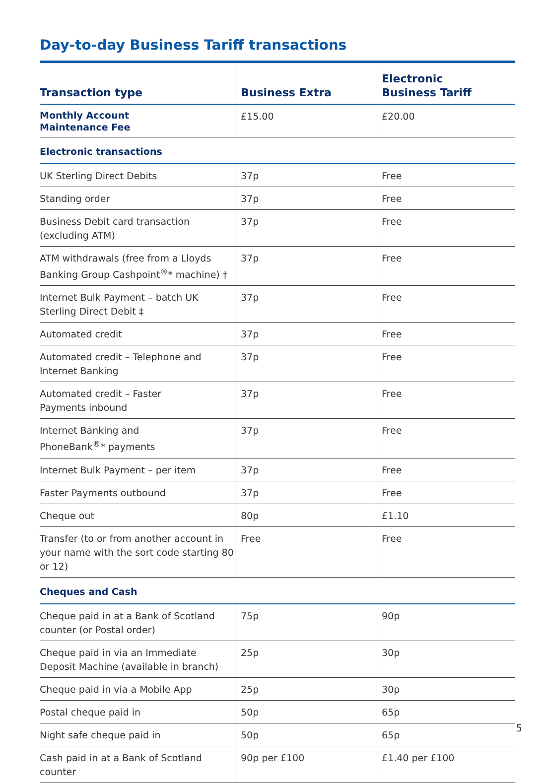Day-to-day Business Tariff transactions
| Transaction type | Business Extra | Electronic Business Tariff |
| --- | --- | --- |
| Monthly Account Maintenance Fee | £15.00 | £20.00 |
| Electronic transactions | | |
| UK Sterling Direct Debits | 37p | Free |
| Standing order | 37p | Free |
| Business Debit card transaction (excluding ATM) | 37p | Free |
| ATM withdrawals (free from a Lloyds Banking Group Cashpoint<sup>®</sup>* machine) † | 37p | Free |
| Internet Bulk Payment – batch UK Sterling Direct Debit ‡ | 37p | Free |
| Automated credit | 37p | Free |
| Automated credit – Telephone and Internet Banking | 37p | Free |
| Automated credit – Faster Payments inbound | 37p | Free |
| Internet Banking and PhoneBank<sup>®</sup>* payments | 37p | Free |
| Internet Bulk Payment – per item | 37p | Free |
| Faster Payments outbound | 37p | Free |
| Cheque out | 80p | £1.10 |
| Transfer (to or from another account in your name with the sort code starting 80 or 12) | Free | Free |
| Cheques and Cash | | |
| Cheque paid in at a Bank of Scotland counter (or Postal order) | 75p | 90p |
| Cheque paid in via an Immediate Deposit Machine (available in branch) | 25p | 30p |
| Cheque paid in via a Mobile App | 25p | 30p |
| Postal cheque paid in | 50p | 65p |
| Night safe cheque paid in | 50p | 65p |
| Cash paid in at a Bank of Scotland counter | 90p per £100 | £1.40 per £100 |
5